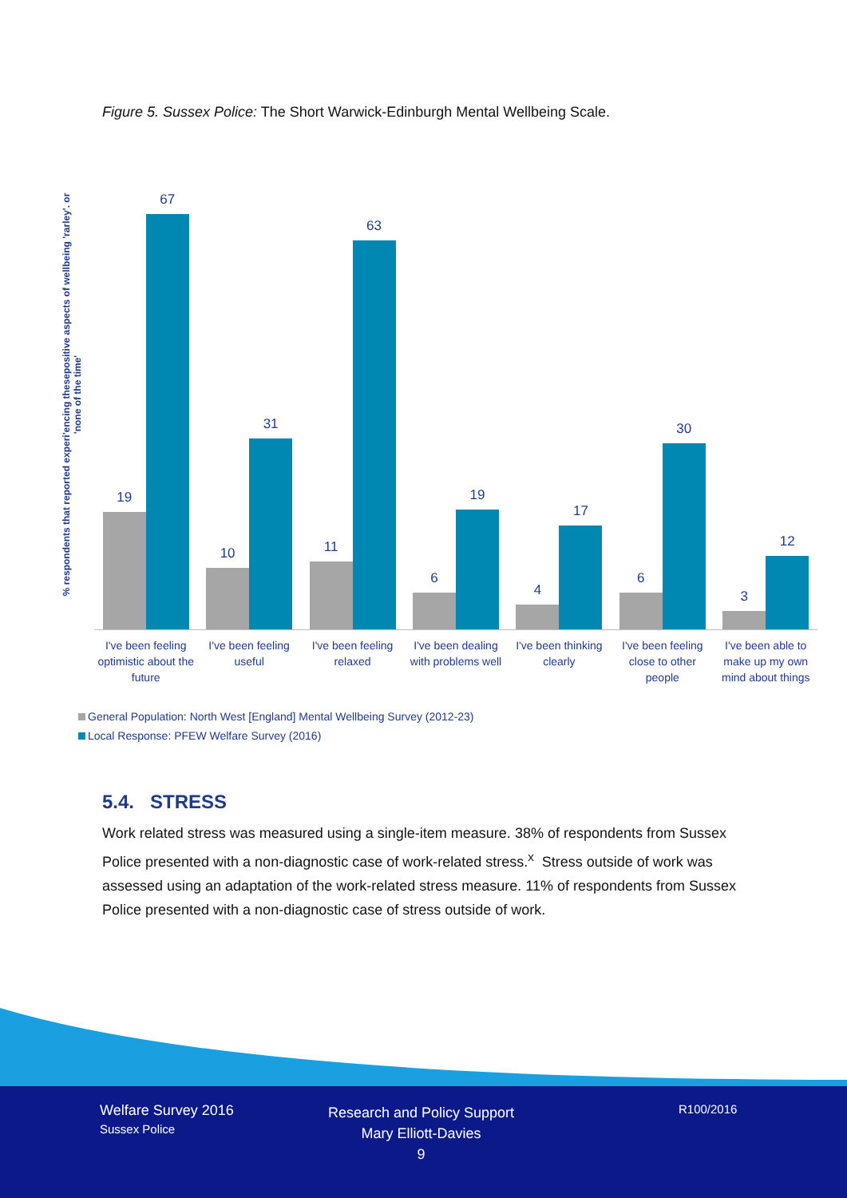Figure 5. Sussex Police: The Short Warwick-Edinburgh Mental Wellbeing Scale.
% respondents that reported experi'encing thesepositive aspects of wellbeing 'rarley'. or 'none of the time'
19
67
10
31
11
63
6
19
4
17
6
30
3
12
I've been feeling optimistic about the future
I've been feeling useful I've been feeling relaxed I've been dealing with problems well
I've been thinking clearly I've been feeling close to other people
I've been able to make up my own mind about things
General Population: North West [England] Mental Wellbeing Survey (2012-23)
Local Response: PFEW Welfare Survey (2016)
5.4. STRESS
Work related stress was measured using a single-item measure. 38% of respondents from Sussex Police presented with a non-diagnostic case of work-related stress.<sup>x</sup> Stress outside of work was assessed using an adaptation of the work-related stress measure. 11% of respondents from Sussex Police presented with a non-diagnostic case of stress outside of work.
Welfare Survey 2016
Sussex Police
Research and Policy Support
Mary Elliott-Davies
9
R100/2016